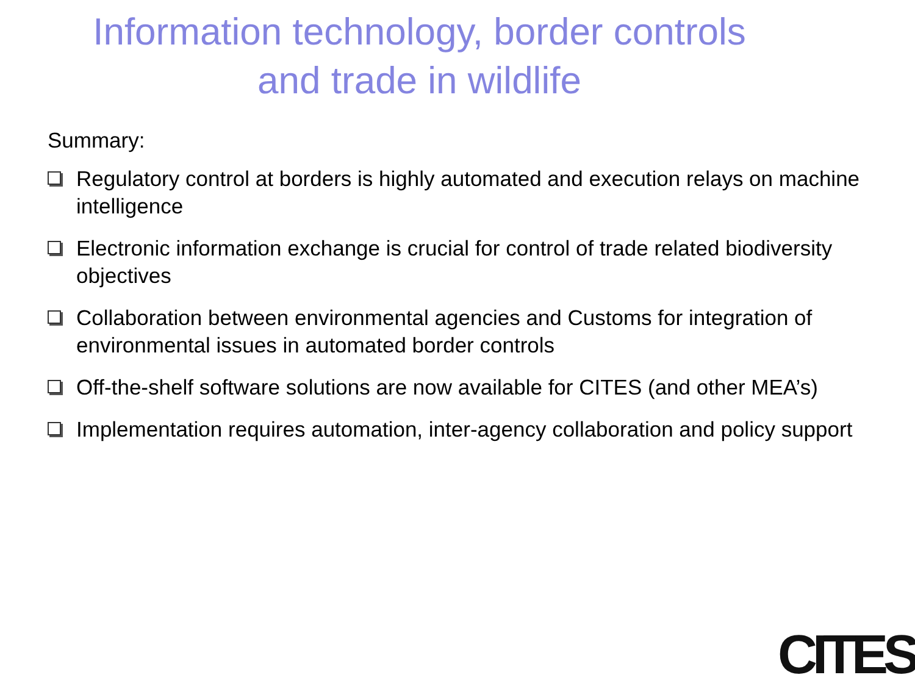Information technology, border controls
and trade in wildlife
Summary:
Regulatory control at borders is highly automated and execution relays on machine intelligence
Electronic information exchange is crucial for control of trade related biodiversity objectives
Collaboration between environmental agencies and Customs for integration of environmental issues in automated border controls
Off-the-shelf software solutions are now available for CITES (and other MEA’s)
Implementation requires automation, inter-agency collaboration and policy support
CITES